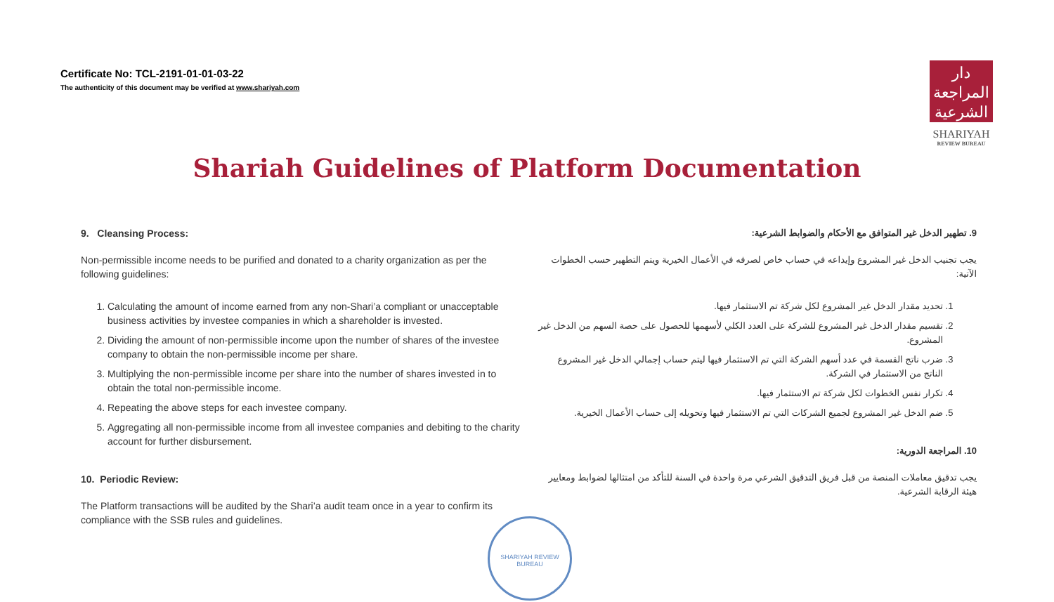Certificate No: TCL-2191-01-01-03-22
The authenticity of this document may be verified at www.shariyah.com
دار المراجعة الشرعية
SHARIYAH
REVIEW BUREAU
Shariah Guidelines of Platform Documentation
9. Cleansing Process:
Non-permissible income needs to be purified and donated to a charity organization as per the following guidelines:
1. Calculating the amount of income earned from any non-Shari’a compliant or unacceptable business activities by investee companies in which a shareholder is invested.
2. Dividing the amount of non-permissible income upon the number of shares of the investee company to obtain the non-permissible income per share.
3. Multiplying the non-permissible income per share into the number of shares invested in to obtain the total non-permissible income.
4. Repeating the above steps for each investee company.
5. Aggregating all non-permissible income from all investee companies and debiting to the charity account for further disbursement.
10. Periodic Review:
The Platform transactions will be audited by the Shari’a audit team once in a year to confirm its compliance with the SSB rules and guidelines.
9. تطهير الدخل غير المتوافق مع الأحكام والضوابط الشرعية:
يجب تجنيب الدخل غير المشروع وإيداعه في حساب خاص لصرفه في الأعمال الخيرية ويتم التطهير حسب الخطوات الآتية:
1. تحديد مقدار الدخل غير المشروع لكل شركة تم الاستثمار فيها.
2. تقسيم مقدار الدخل غير المشروع للشركة على العدد الكلي لأسهمها للحصول على حصة السهم من الدخل غير المشروع.
3. ضرب ناتج القسمة في عدد أسهم الشركة التي تم الاستثمار فيها ليتم حساب إجمالي الدخل غير المشروع الناتج من الاستثمار في الشركة.
4. تكرار نفس الخطوات لكل شركة تم الاستثمار فيها.
5. ضم الدخل غير المشروع لجميع الشركات التي تم الاستثمار فيها وتحويله إلى حساب الأعمال الخيرية.
10. المراجعة الدورية:
يجب تدقيق معاملات المنصة من قبل فريق التدقيق الشرعي مرة واحدة في السنة للتأكد من امتثالها لضوابط ومعايير هيئة الرقابة الشرعية.
SHARIYAH REVIEW BUREAU